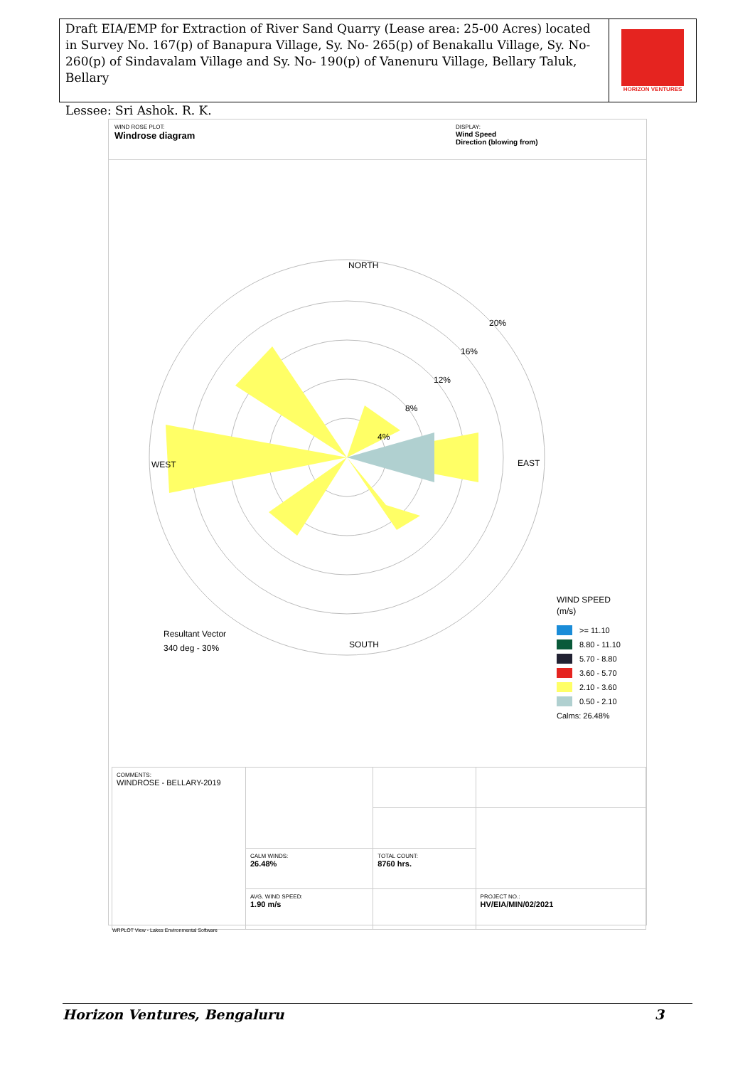Draft EIA/EMP for Extraction of River Sand Quarry (Lease area: 25-00 Acres) located in Survey No. 167(p) of Banapura Village, Sy. No- 265(p) of Benakallu Village, Sy. No- 260(p) of Sindavalam Village and Sy. No- 190(p) of Vanenuru Village, Bellary Taluk, Bellary
Lessee: Sri Ashok. R. K.
HORIZON VENTURES
WIND ROSE PLOT:
Windrose diagram
DISPLAY:
Wind Speed
Direction (blowing from)
NORTH
SOUTH
WEST
EAST
20%
16%
12%
8%
4%
Resultant Vector
340 deg - 30%
WIND SPEED
(m/s)
>= 11.10
8.80 - 11.10
5.70 - 8.80
3.60 - 5.70
2.10 - 3.60
0.50 - 2.10
Calms: 26.48%
| COMMENTS: WINDROSE - BELLARY-2019 | | | |
| | CALM WINDS: 26.48% | TOTAL COUNT: 8760 hrs. | |
| | AVG. WIND SPEED: 1.90 m/s | | PROJECT NO.: HV/EIA/MIN/02/2021 |
WRPLOT View - Lakes Environmental Software
Horizon Ventures, Bengaluru 3